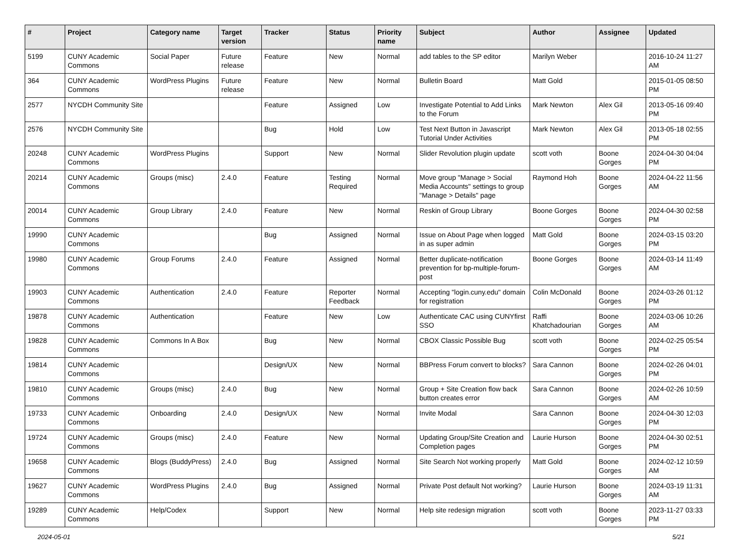| # | Project | Category name | Target version | Tracker | Status | Priority name | Subject | Author | Assignee | Updated |
| --- | --- | --- | --- | --- | --- | --- | --- | --- | --- | --- |
| 5199 | CUNY Academic Commons | Social Paper | Future release | Feature | New | Normal | add tables to the SP editor | Marilyn Weber | | 2016-10-24 11:27 AM |
| 364 | CUNY Academic Commons | WordPress Plugins | Future release | Feature | New | Normal | Bulletin Board | Matt Gold | | 2015-01-05 08:50 PM |
| 2577 | NYCDH Community Site | | | Feature | Assigned | Low | Investigate Potential to Add Links to the Forum | Mark Newton | Alex Gil | 2013-05-16 09:40 PM |
| 2576 | NYCDH Community Site | | | Bug | Hold | Low | Test Next Button in Javascript Tutorial Under Activities | Mark Newton | Alex Gil | 2013-05-18 02:55 PM |
| 20248 | CUNY Academic Commons | WordPress Plugins | | Support | New | Normal | Slider Revolution plugin update | scott voth | Boone Gorges | 2024-04-30 04:04 PM |
| 20214 | CUNY Academic Commons | Groups (misc) | 2.4.0 | Feature | Testing Required | Normal | Move group "Manage > Social Media Accounts" settings to group "Manage > Details" page | Raymond Hoh | Boone Gorges | 2024-04-22 11:56 AM |
| 20014 | CUNY Academic Commons | Group Library | 2.4.0 | Feature | New | Normal | Reskin of Group Library | Boone Gorges | Boone Gorges | 2024-04-30 02:58 PM |
| 19990 | CUNY Academic Commons | | | Bug | Assigned | Normal | Issue on About Page when logged in as super admin | Matt Gold | Boone Gorges | 2024-03-15 03:20 PM |
| 19980 | CUNY Academic Commons | Group Forums | 2.4.0 | Feature | Assigned | Normal | Better duplicate-notification prevention for bp-multiple-forum-post | Boone Gorges | Boone Gorges | 2024-03-14 11:49 AM |
| 19903 | CUNY Academic Commons | Authentication | 2.4.0 | Feature | Reporter Feedback | Normal | Accepting "login.cuny.edu" domain for registration | Colin McDonald | Boone Gorges | 2024-03-26 01:12 PM |
| 19878 | CUNY Academic Commons | Authentication | | Feature | New | Low | Authenticate CAC using CUNYfirst SSO | Raffi Khatchadourian | Boone Gorges | 2024-03-06 10:26 AM |
| 19828 | CUNY Academic Commons | Commons In A Box | | Bug | New | Normal | CBOX Classic Possible Bug | scott voth | Boone Gorges | 2024-02-25 05:54 PM |
| 19814 | CUNY Academic Commons | | | Design/UX | New | Normal | BBPress Forum convert to blocks? | Sara Cannon | Boone Gorges | 2024-02-26 04:01 PM |
| 19810 | CUNY Academic Commons | Groups (misc) | 2.4.0 | Bug | New | Normal | Group + Site Creation flow back button creates error | Sara Cannon | Boone Gorges | 2024-02-26 10:59 AM |
| 19733 | CUNY Academic Commons | Onboarding | 2.4.0 | Design/UX | New | Normal | Invite Modal | Sara Cannon | Boone Gorges | 2024-04-30 12:03 PM |
| 19724 | CUNY Academic Commons | Groups (misc) | 2.4.0 | Feature | New | Normal | Updating Group/Site Creation and Completion pages | Laurie Hurson | Boone Gorges | 2024-04-30 02:51 PM |
| 19658 | CUNY Academic Commons | Blogs (BuddyPress) | 2.4.0 | Bug | Assigned | Normal | Site Search Not working properly | Matt Gold | Boone Gorges | 2024-02-12 10:59 AM |
| 19627 | CUNY Academic Commons | WordPress Plugins | 2.4.0 | Bug | Assigned | Normal | Private Post default Not working? | Laurie Hurson | Boone Gorges | 2024-03-19 11:31 AM |
| 19289 | CUNY Academic Commons | Help/Codex | | Support | New | Normal | Help site redesign migration | scott voth | Boone Gorges | 2023-11-27 03:33 PM |
2024-05-01 5/21